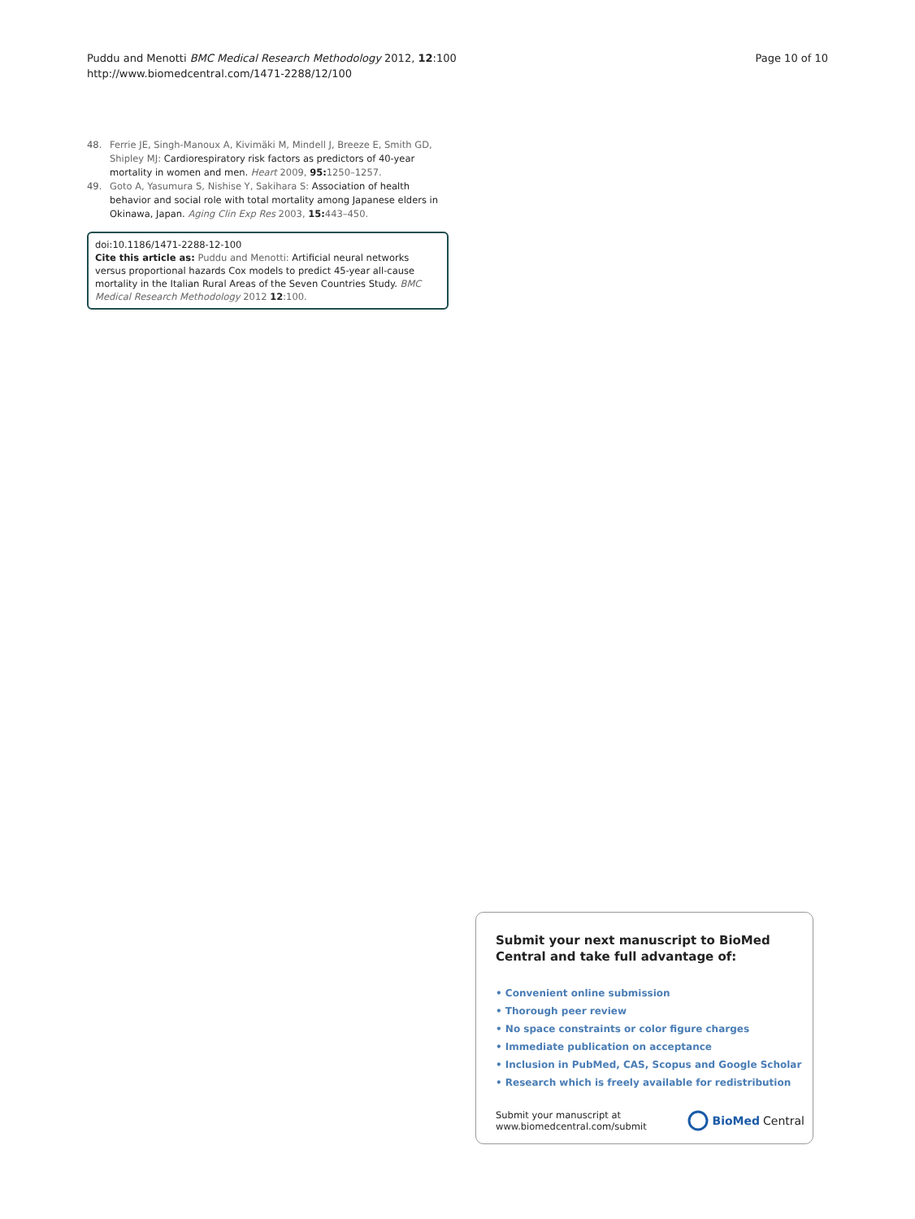Puddu and Menotti BMC Medical Research Methodology 2012, 12:100
http://www.biomedcentral.com/1471-2288/12/100
Page 10 of 10
48. Ferrie JE, Singh-Manoux A, Kivimäki M, Mindell J, Breeze E, Smith GD, Shipley MJ: Cardiorespiratory risk factors as predictors of 40-year mortality in women and men. Heart 2009, 95: 1250–1257.
49. Goto A, Yasumura S, Nishise Y, Sakihara S: Association of health behavior and social role with total mortality among Japanese elders in Okinawa, Japan. Aging Clin Exp Res 2003, 15: 443–450.
doi:10.1186/1471-2288-12-100
Cite this article as: Puddu and Menotti: Artificial neural networks versus proportional hazards Cox models to predict 45-year all-cause mortality in the Italian Rural Areas of the Seven Countries Study. BMC Medical Research Methodology 2012 12:100.
Submit your next manuscript to BioMed Central and take full advantage of:
• Convenient online submission
• Thorough peer review
• No space constraints or color figure charges
• Immediate publication on acceptance
• Inclusion in PubMed, CAS, Scopus and Google Scholar
• Research which is freely available for redistribution
Submit your manuscript at
www.biomedcentral.com/submit
BioMed Central